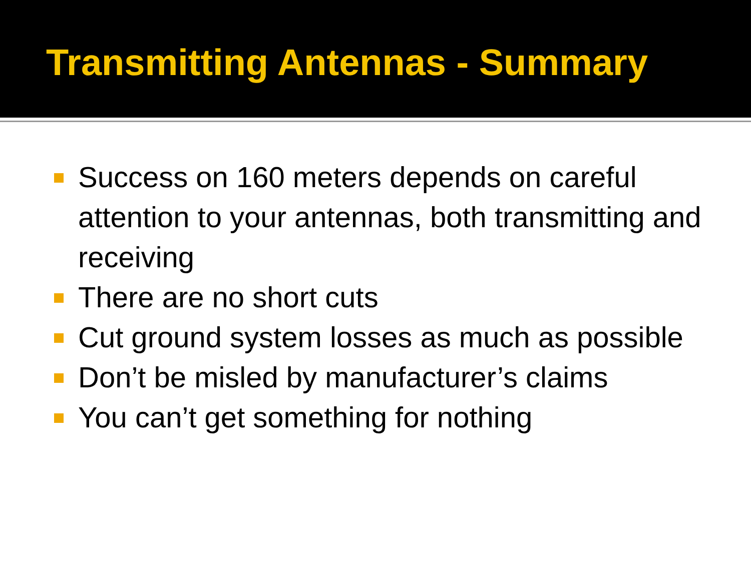Transmitting Antennas - Summary
Success on 160 meters depends on careful attention to your antennas, both transmitting and receiving
There are no short cuts
Cut ground system losses as much as possible
Don’t be misled by manufacturer’s claims
You can’t get something for nothing